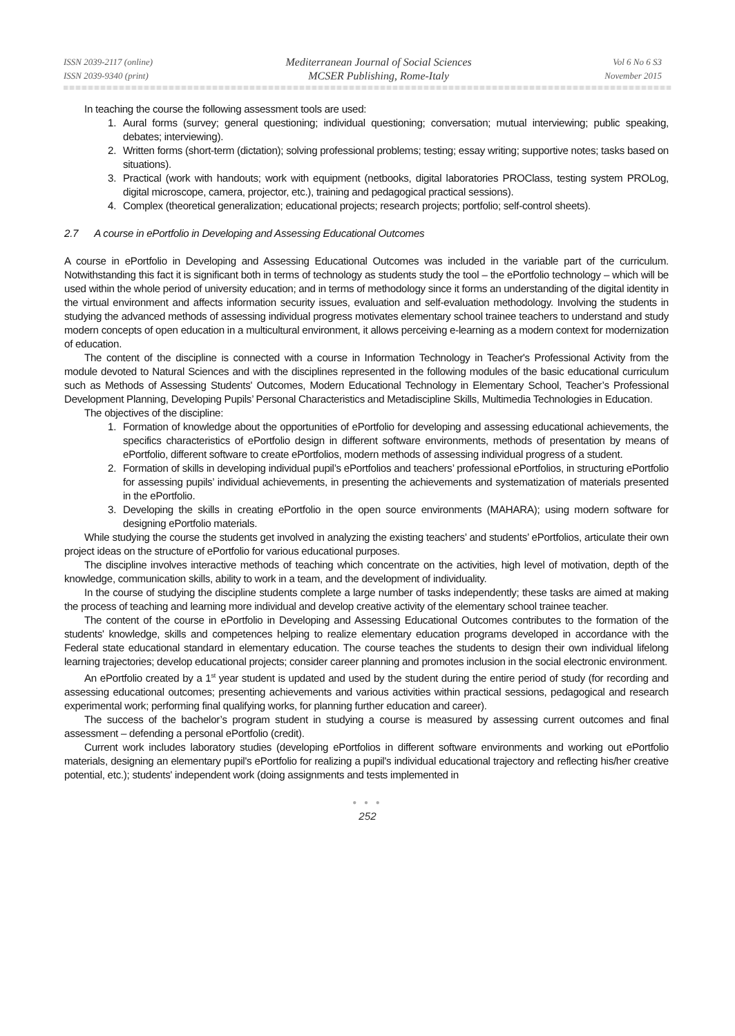ISSN 2039-2117 (online)
ISSN 2039-9340 (print)
Mediterranean Journal of Social Sciences
MCSER Publishing, Rome-Italy
Vol 6 No 6 S3
November 2015
In teaching the course the following assessment tools are used:
1. Aural forms (survey; general questioning; individual questioning; conversation; mutual interviewing; public speaking, debates; interviewing).
2. Written forms (short-term (dictation); solving professional problems; testing; essay writing; supportive notes; tasks based on situations).
3. Practical (work with handouts; work with equipment (netbooks, digital laboratories PROClass, testing system PROLog, digital microscope, camera, projector, etc.), training and pedagogical practical sessions).
4. Complex (theoretical generalization; educational projects; research projects; portfolio; self-control sheets).
2.7 A course in ePortfolio in Developing and Assessing Educational Outcomes
A course in ePortfolio in Developing and Assessing Educational Outcomes was included in the variable part of the curriculum. Notwithstanding this fact it is significant both in terms of technology as students study the tool – the ePortfolio technology – which will be used within the whole period of university education; and in terms of methodology since it forms an understanding of the digital identity in the virtual environment and affects information security issues, evaluation and self-evaluation methodology. Involving the students in studying the advanced methods of assessing individual progress motivates elementary school trainee teachers to understand and study modern concepts of open education in a multicultural environment, it allows perceiving e-learning as a modern context for modernization of education.
The content of the discipline is connected with a course in Information Technology in Teacher's Professional Activity from the module devoted to Natural Sciences and with the disciplines represented in the following modules of the basic educational curriculum such as Methods of Assessing Students' Outcomes, Modern Educational Technology in Elementary School, Teacher’s Professional Development Planning, Developing Pupils’ Personal Characteristics and Metadiscipline Skills, Multimedia Technologies in Education.
The objectives of the discipline:
1. Formation of knowledge about the opportunities of ePortfolio for developing and assessing educational achievements, the specifics characteristics of ePortfolio design in different software environments, methods of presentation by means of ePortfolio, different software to create ePortfolios, modern methods of assessing individual progress of a student.
2. Formation of skills in developing individual pupil’s ePortfolios and teachers’ professional ePortfolios, in structuring ePortfolio for assessing pupils’ individual achievements, in presenting the achievements and systematization of materials presented in the ePortfolio.
3. Developing the skills in creating ePortfolio in the open source environments (MAHARA); using modern software for designing ePortfolio materials.
While studying the course the students get involved in analyzing the existing teachers’ and students’ ePortfolios, articulate their own project ideas on the structure of ePortfolio for various educational purposes.
The discipline involves interactive methods of teaching which concentrate on the activities, high level of motivation, depth of the knowledge, communication skills, ability to work in a team, and the development of individuality.
In the course of studying the discipline students complete a large number of tasks independently; these tasks are aimed at making the process of teaching and learning more individual and develop creative activity of the elementary school trainee teacher.
The content of the course in ePortfolio in Developing and Assessing Educational Outcomes contributes to the formation of the students' knowledge, skills and competences helping to realize elementary education programs developed in accordance with the Federal state educational standard in elementary education. The course teaches the students to design their own individual lifelong learning trajectories; develop educational projects; consider career planning and promotes inclusion in the social electronic environment.
An ePortfolio created by a 1<sup>st</sup> year student is updated and used by the student during the entire period of study (for recording and assessing educational outcomes; presenting achievements and various activities within practical sessions, pedagogical and research experimental work; performing final qualifying works, for planning further education and career).
The success of the bachelor’s program student in studying a course is measured by assessing current outcomes and final assessment – defending a personal ePortfolio (credit).
Current work includes laboratory studies (developing ePortfolios in different software environments and working out ePortfolio materials, designing an elementary pupil's ePortfolio for realizing a pupil's individual educational trajectory and reflecting his/her creative potential, etc.); students' independent work (doing assignments and tests implemented in
● ● ●
252